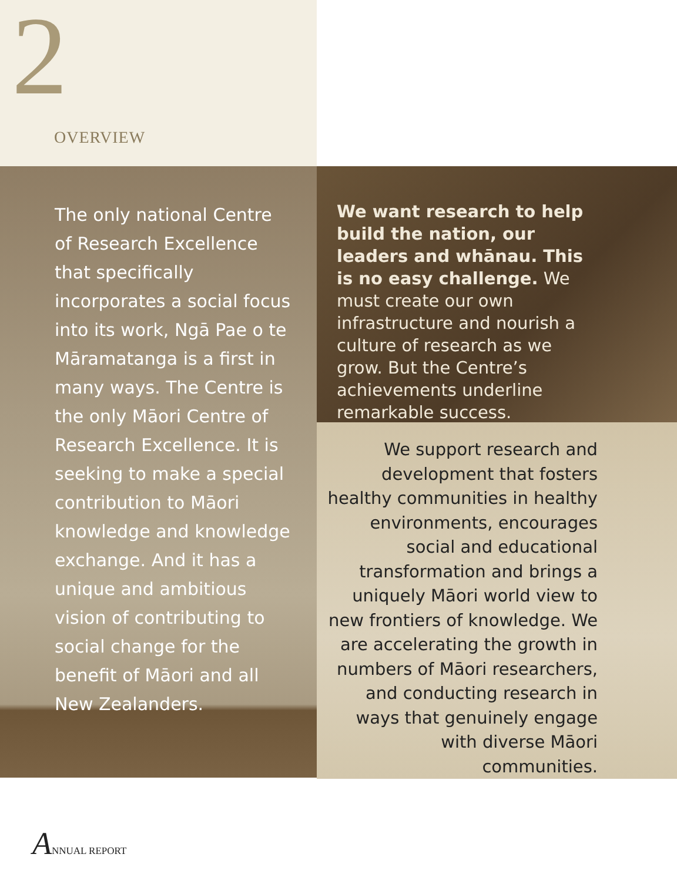2
OVERVIEW
The only national Centre of Research Excellence that specifically incorporates a social focus into its work, Ngā Pae o te Māramatanga is a first in many ways. The Centre is the only Māori Centre of Research Excellence. It is seeking to make a special contribution to Māori knowledge and knowledge exchange. And it has a unique and ambitious vision of contributing to social change for the benefit of Māori and all New Zealanders.
We want research to help build the nation, our leaders and whānau. This is no easy challenge. We must create our own infrastructure and nourish a culture of research as we grow. But the Centre’s achievements underline remarkable success.
We support research and development that fosters healthy communities in healthy environments, encourages social and educational transformation and brings a uniquely Māori world view to new frontiers of knowledge. We are accelerating the growth in numbers of Māori researchers, and conducting research in ways that genuinely engage with diverse Māori communities.
ANNUAL REPORT